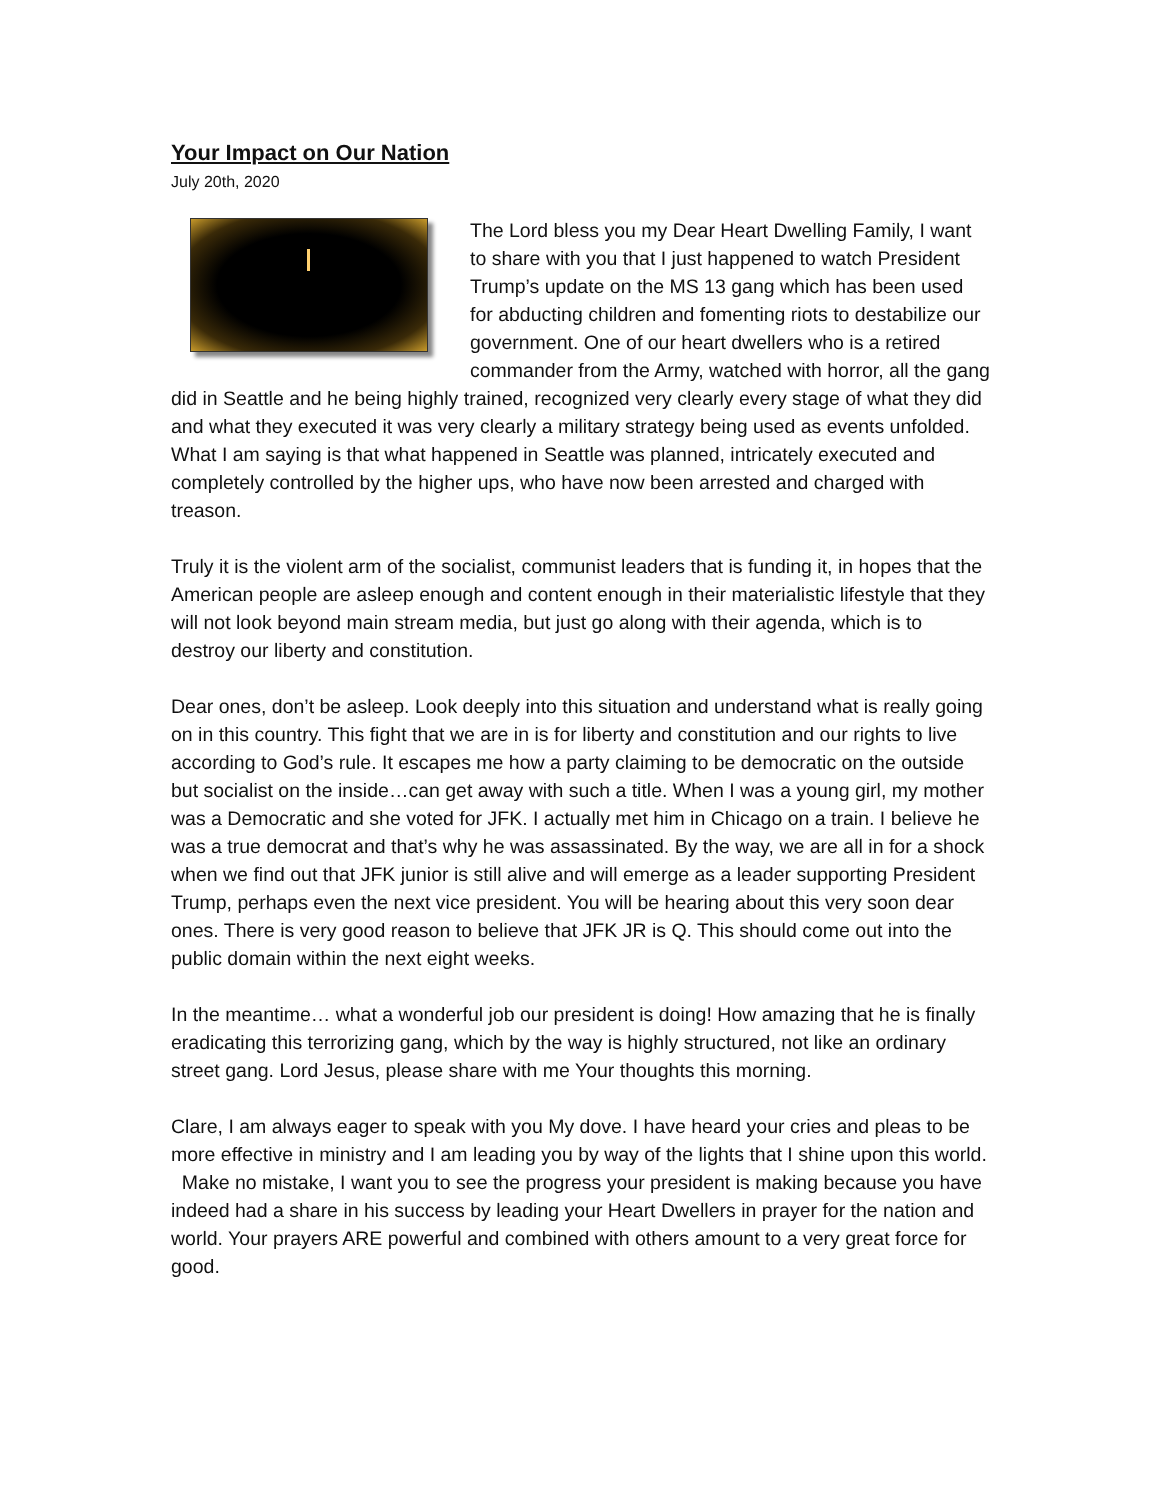Your Impact on Our Nation
July 20th, 2020
The Lord bless you my Dear Heart Dwelling Family, I want to share with you that I just happened to watch President Trump’s update on the MS 13 gang which has been used for abducting children and fomenting riots to destabilize our government. One of our heart dwellers who is a retired commander from the Army, watched with horror, all the gang did in Seattle and he being highly trained, recognized very clearly every stage of what they did and what they executed it was very clearly a military strategy being used as events unfolded. What I am saying is that what happened in Seattle was planned, intricately executed and completely controlled by the higher ups, who have now been arrested and charged with treason.
Truly it is the violent arm of the socialist, communist leaders that is funding it, in hopes that the American people are asleep enough and content enough in their materialistic lifestyle that they will not look beyond main stream media, but just go along with their agenda, which is to destroy our liberty and constitution.
Dear ones, don’t be asleep. Look deeply into this situation and understand what is really going on in this country. This fight that we are in is for liberty and constitution and our rights to live according to God’s rule. It escapes me how a party claiming to be democratic on the outside but socialist on the inside…can get away with such a title. When I was a young girl, my mother was a Democratic and she voted for JFK. I actually met him in Chicago on a train. I believe he was a true democrat and that’s why he was assassinated. By the way, we are all in for a shock when we find out that JFK junior is still alive and will emerge as a leader supporting President Trump, perhaps even the next vice president. You will be hearing about this very soon dear ones. There is very good reason to believe that JFK JR is Q. This should come out into the public domain within the next eight weeks.
In the meantime… what a wonderful job our president is doing! How amazing that he is finally eradicating this terrorizing gang, which by the way is highly structured, not like an ordinary street gang. Lord Jesus, please share with me Your thoughts this morning.
Clare, I am always eager to speak with you My dove. I have heard your cries and pleas to be more effective in ministry and I am leading you by way of the lights that I shine upon this world. Make no mistake, I want you to see the progress your president is making because you have indeed had a share in his success by leading your Heart Dwellers in prayer for the nation and world. Your prayers ARE powerful and combined with others amount to a very great force for good.